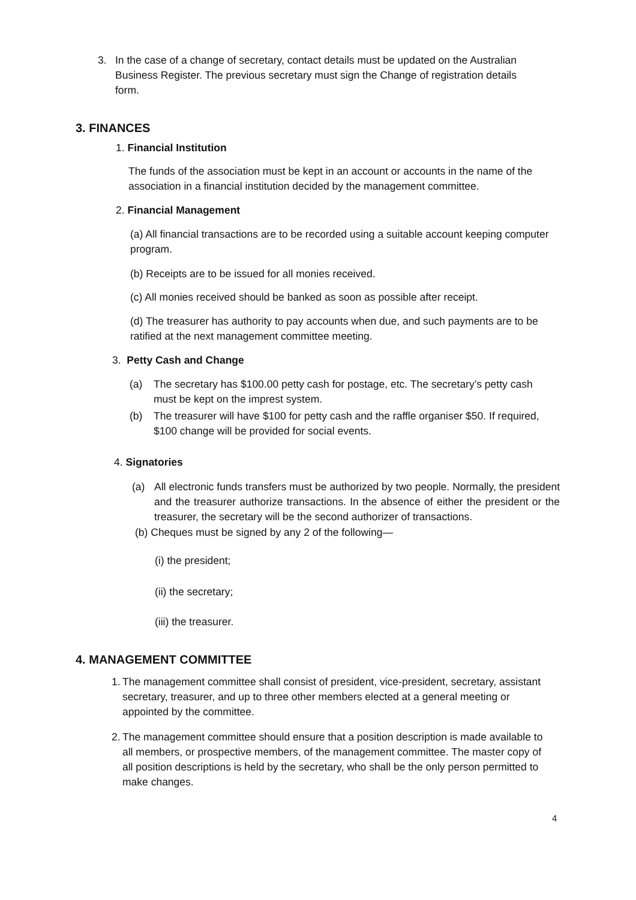3. In the case of a change of secretary, contact details must be updated on the Australian Business Register. The previous secretary must sign the Change of registration details form.
3. FINANCES
1. Financial Institution
The funds of the association must be kept in an account or accounts in the name of the association in a financial institution decided by the management committee.
2. Financial Management
(a) All financial transactions are to be recorded using a suitable account keeping computer program.
(b) Receipts are to be issued for all monies received.
(c) All monies received should be banked as soon as possible after receipt.
(d) The treasurer has authority to pay accounts when due, and such payments are to be ratified at the next management committee meeting.
3. Petty Cash and Change
(a) The secretary has $100.00 petty cash for postage, etc. The secretary’s petty cash must be kept on the imprest system.
(b) The treasurer will have $100 for petty cash and the raffle organiser $50. If required, $100 change will be provided for social events.
4. Signatories
(a) All electronic funds transfers must be authorized by two people. Normally, the president and the treasurer authorize transactions. In the absence of either the president or the treasurer, the secretary will be the second authorizer of transactions.
(b) Cheques must be signed by any 2 of the following—
(i) the president;
(ii) the secretary;
(iii) the treasurer.
4. MANAGEMENT COMMITTEE
1.
The management committee shall consist of president, vice-president, secretary, assistant secretary, treasurer, and up to three other members elected at a general meeting or appointed by the committee.
2.
The management committee should ensure that a position description is made available to all members, or prospective members, of the management committee. The master copy of all position descriptions is held by the secretary, who shall be the only person permitted to make changes.
4